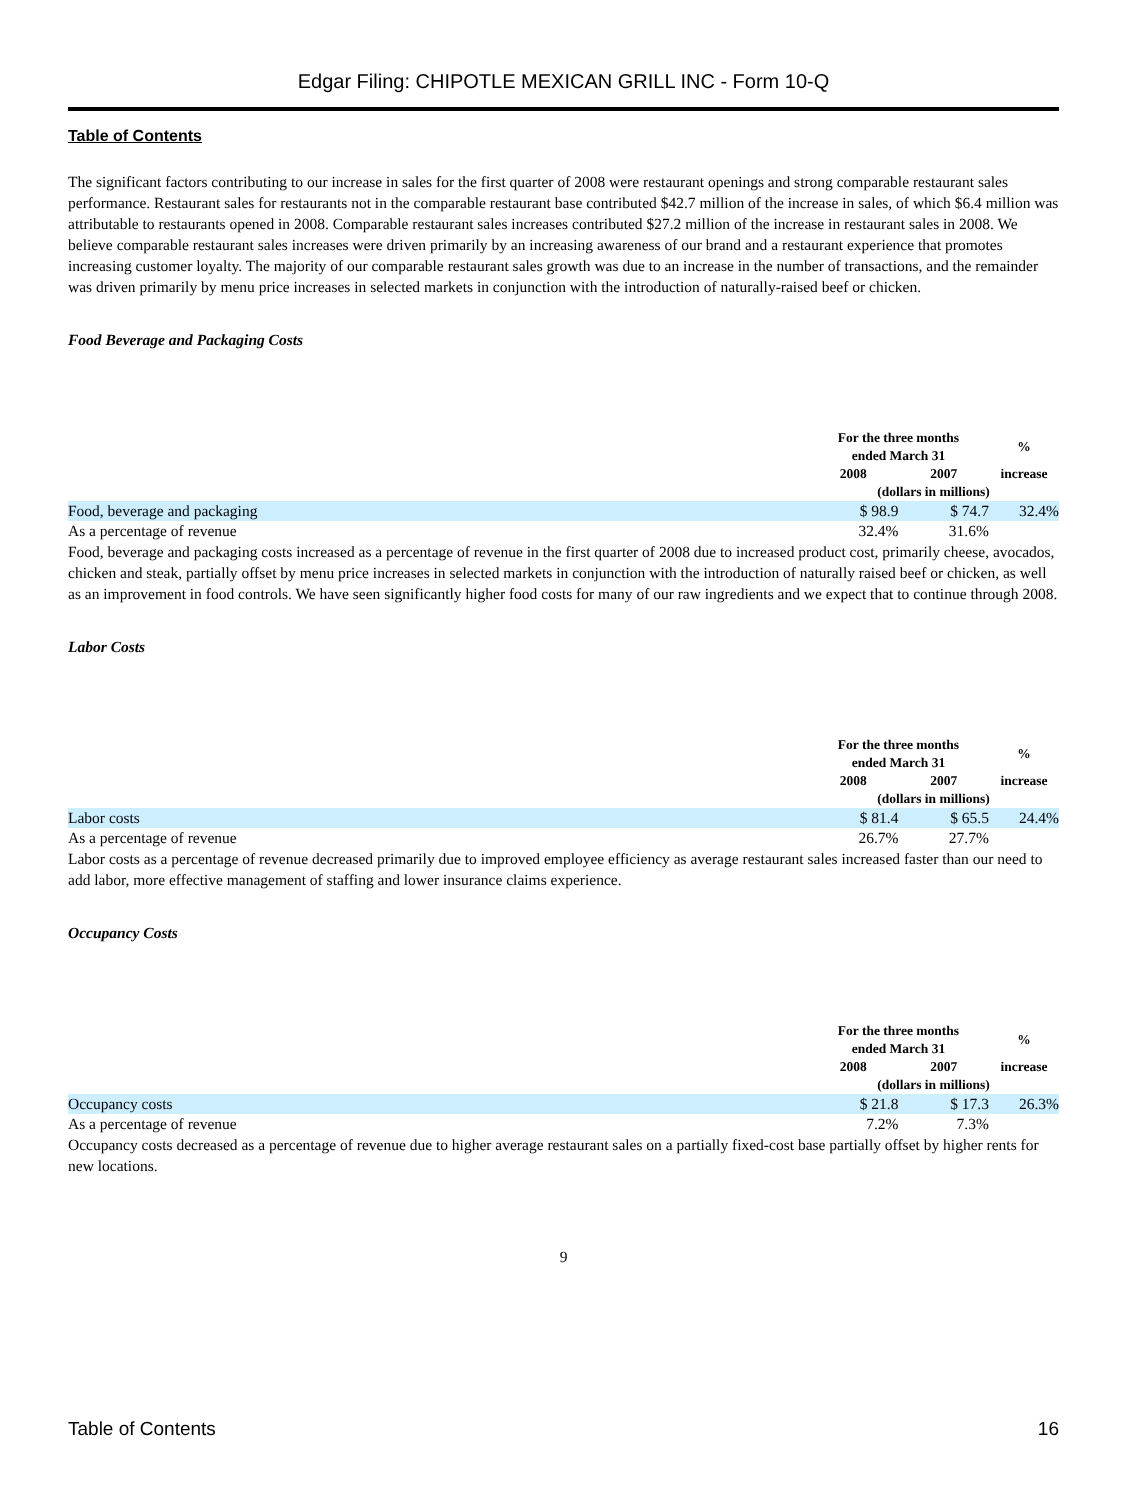Edgar Filing: CHIPOTLE MEXICAN GRILL INC - Form 10-Q
Table of Contents
The significant factors contributing to our increase in sales for the first quarter of 2008 were restaurant openings and strong comparable restaurant sales performance. Restaurant sales for restaurants not in the comparable restaurant base contributed $42.7 million of the increase in sales, of which $6.4 million was attributable to restaurants opened in 2008. Comparable restaurant sales increases contributed $27.2 million of the increase in restaurant sales in 2008. We believe comparable restaurant sales increases were driven primarily by an increasing awareness of our brand and a restaurant experience that promotes increasing customer loyalty. The majority of our comparable restaurant sales growth was due to an increase in the number of transactions, and the remainder was driven primarily by menu price increases in selected markets in conjunction with the introduction of naturally-raised beef or chicken.
Food Beverage and Packaging Costs
| | For the three months ended March 31 | | % |
| --- | --- | --- | --- |
| | 2008 | 2007 | increase |
| | (dollars in millions) | | |
| Food, beverage and packaging | $ 98.9 | $ 74.7 | 32.4% |
| As a percentage of revenue | 32.4% | 31.6% | |
Food, beverage and packaging costs increased as a percentage of revenue in the first quarter of 2008 due to increased product cost, primarily cheese, avocados, chicken and steak, partially offset by menu price increases in selected markets in conjunction with the introduction of naturally raised beef or chicken, as well as an improvement in food controls. We have seen significantly higher food costs for many of our raw ingredients and we expect that to continue through 2008.
Labor Costs
| | For the three months ended March 31 | | % |
| --- | --- | --- | --- |
| | 2008 | 2007 | increase |
| | (dollars in millions) | | |
| Labor costs | $ 81.4 | $ 65.5 | 24.4% |
| As a percentage of revenue | 26.7% | 27.7% | |
Labor costs as a percentage of revenue decreased primarily due to improved employee efficiency as average restaurant sales increased faster than our need to add labor, more effective management of staffing and lower insurance claims experience.
Occupancy Costs
| | For the three months ended March 31 | | % |
| --- | --- | --- | --- |
| | 2008 | 2007 | increase |
| | (dollars in millions) | | |
| Occupancy costs | $ 21.8 | $ 17.3 | 26.3% |
| As a percentage of revenue | 7.2% | 7.3% | |
Occupancy costs decreased as a percentage of revenue due to higher average restaurant sales on a partially fixed-cost base partially offset by higher rents for new locations.
9
Table of Contents 16